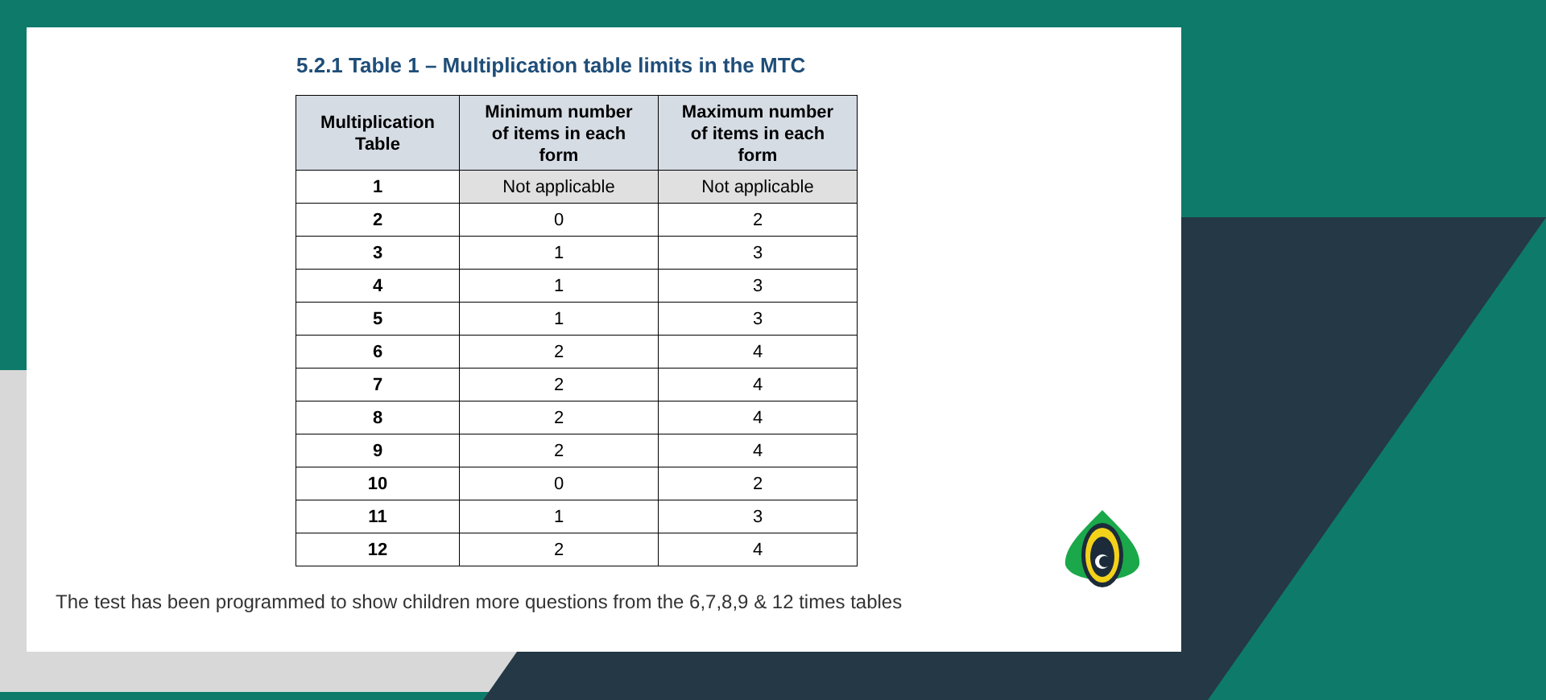5.2.1 Table 1 – Multiplication table limits in the MTC
| Multiplication Table | Minimum number of items in each form | Maximum number of items in each form |
| --- | --- | --- |
| 1 | Not applicable | Not applicable |
| 2 | 0 | 2 |
| 3 | 1 | 3 |
| 4 | 1 | 3 |
| 5 | 1 | 3 |
| 6 | 2 | 4 |
| 7 | 2 | 4 |
| 8 | 2 | 4 |
| 9 | 2 | 4 |
| 10 | 0 | 2 |
| 11 | 1 | 3 |
| 12 | 2 | 4 |
The test has been programmed to show children more questions from the 6,7,8,9 & 12 times tables